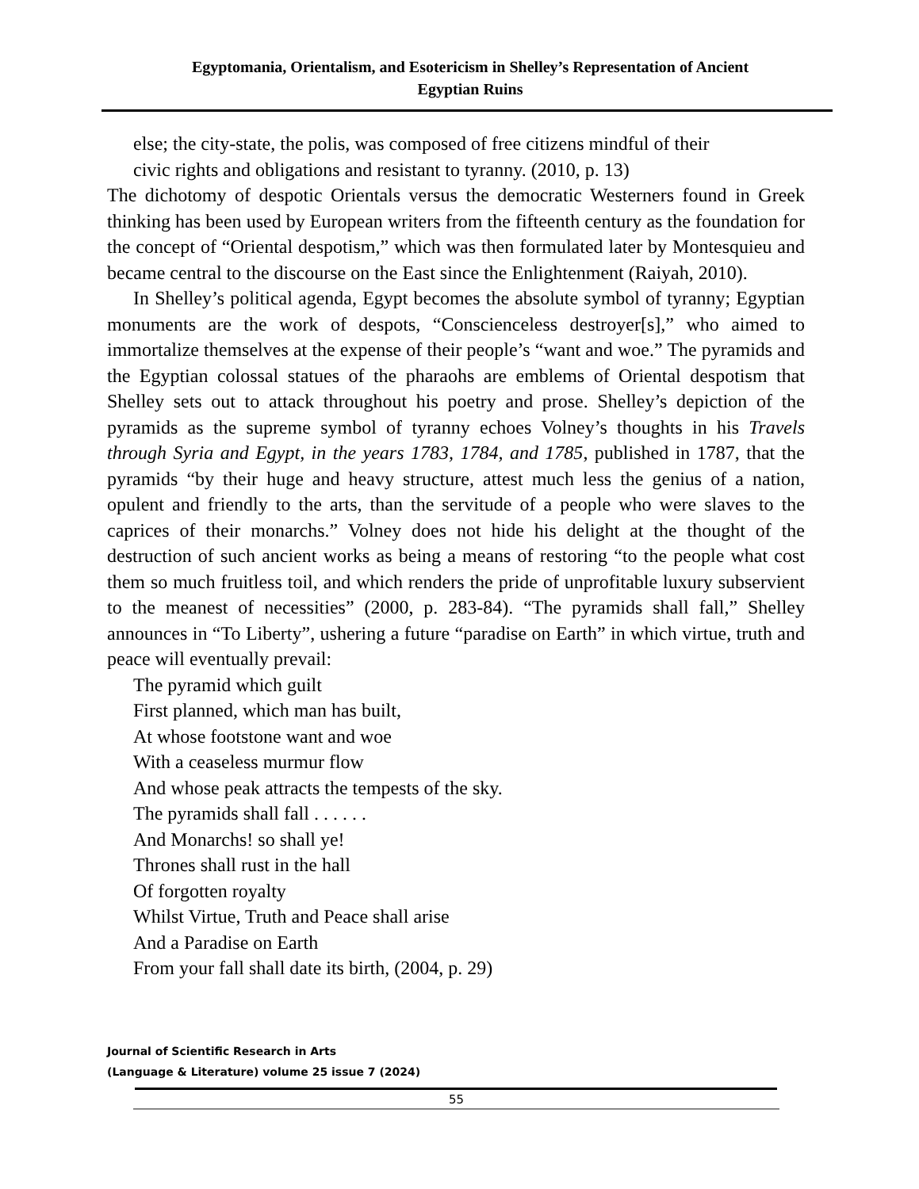Egyptomania, Orientalism, and Esotericism in Shelley’s Representation of Ancient
Egyptian Ruins
else; the city-state, the polis, was composed of free citizens mindful of their
civic rights and obligations and resistant to tyranny. (2010, p. 13)
The dichotomy of despotic Orientals versus the democratic Westerners found in Greek thinking has been used by European writers from the fifteenth century as the foundation for the concept of “Oriental despotism,” which was then formulated later by Montesquieu and became central to the discourse on the East since the Enlightenment (Raiyah, 2010).
In Shelley’s political agenda, Egypt becomes the absolute symbol of tyranny; Egyptian monuments are the work of despots, “Conscienceless destroyer[s],” who aimed to immortalize themselves at the expense of their people’s “want and woe.” The pyramids and the Egyptian colossal statues of the pharaohs are emblems of Oriental despotism that Shelley sets out to attack throughout his poetry and prose. Shelley’s depiction of the pyramids as the supreme symbol of tyranny echoes Volney’s thoughts in his Travels through Syria and Egypt, in the years 1783, 1784, and 1785, published in 1787, that the pyramids “by their huge and heavy structure, attest much less the genius of a nation, opulent and friendly to the arts, than the servitude of a people who were slaves to the caprices of their monarchs.” Volney does not hide his delight at the thought of the destruction of such ancient works as being a means of restoring “to the people what cost them so much fruitless toil, and which renders the pride of unprofitable luxury subservient to the meanest of necessities” (2000, p. 283-84). “The pyramids shall fall,” Shelley announces in “To Liberty”, ushering a future “paradise on Earth” in which virtue, truth and peace will eventually prevail:
The pyramid which guilt
First planned, which man has built,
At whose footstone want and woe
With a ceaseless murmur flow
And whose peak attracts the tempests of the sky.
The pyramids shall fall . . . . . .
And Monarchs! so shall ye!
Thrones shall rust in the hall
Of forgotten royalty
Whilst Virtue, Truth and Peace shall arise
And a Paradise on Earth
From your fall shall date its birth, (2004, p. 29)
Journal of Scientific Research in Arts
(Language & Literature) volume 25 issue 7 (2024)
55